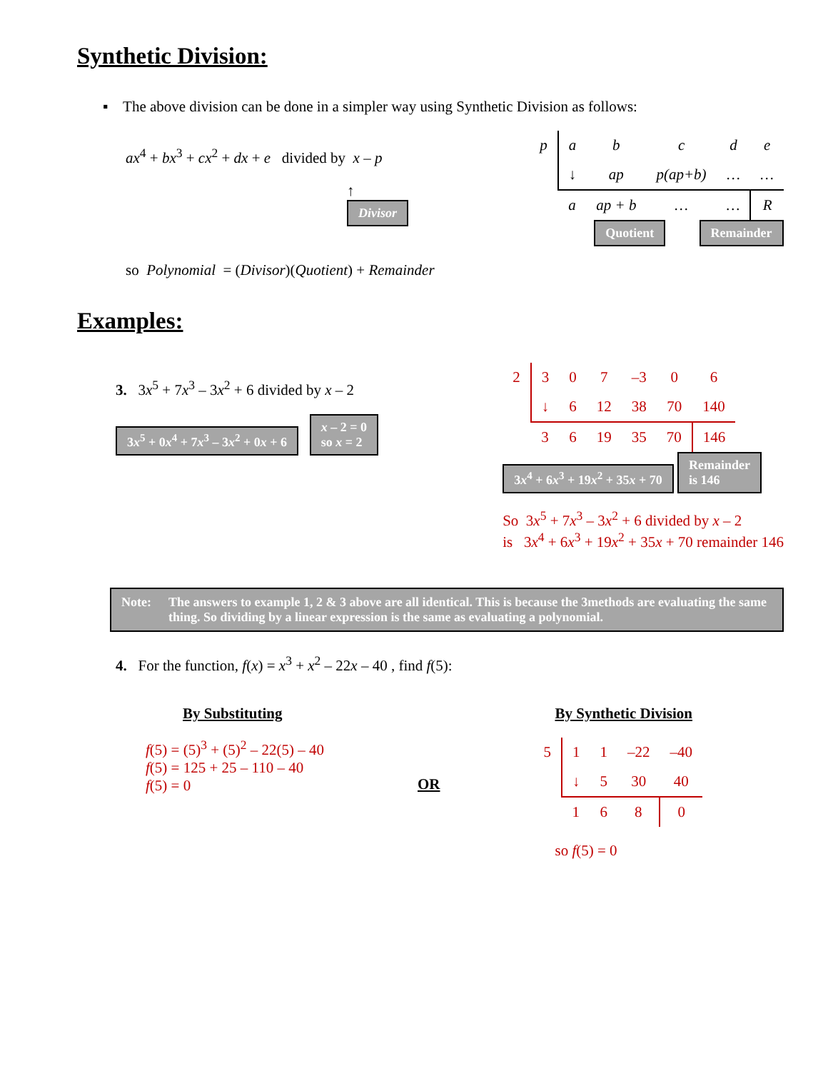Synthetic Division:
▪ The above division can be done in a simpler way using Synthetic Division as follows:
ax<sup>4</sup> + bx<sup>3</sup> + cx<sup>2</sup> + dx + e divided by x – p
↑
Divisor
| p | a | b | c | d | e |
| | ↓ | ap | p(ap+b) | … | … |
| | a | ap + b | … | … | R |
Quotient Remainder
so Polynomial = (Divisor)(Quotient) + Remainder
Examples:
3. 3x<sup>5</sup> + 7x<sup>3</sup> – 3x<sup>2</sup> + 6 divided by x – 2
3x<sup>5</sup> + 0x<sup>4</sup> + 7x<sup>3</sup> – 3x<sup>2</sup> + 0x + 6 x – 2 = 0
so x = 2
| 2 | 3 | 0 | 7 | –3 | 0 | 6 |
| | ↓ | 6 | 12 | 38 | 70 | 140 |
| | 3 | 6 | 19 | 35 | 70 | 146 |
3x<sup>4</sup> + 6x<sup>3</sup> + 19x<sup>2</sup> + 35x + 70 Remainder
is 146
So 3x<sup>5</sup> + 7x<sup>3</sup> – 3x<sup>2</sup> + 6 divided by x – 2
is 3x<sup>4</sup> + 6x<sup>3</sup> + 19x<sup>2</sup> + 35x + 70 remainder 146
Note: The answers to example 1, 2 & 3 above are all identical. This is because the 3methods are evaluating the same thing. So dividing by a linear expression is the same as evaluating a polynomial.
4. For the function, f(x) = x<sup>3</sup> + x<sup>2</sup> – 22x – 40 , find f(5):
By Substituting
f(5) = (5)<sup>3</sup> + (5)<sup>2</sup> – 22(5) – 40
f(5) = 125 + 25 – 110 – 40
f(5) = 0
OR
By Synthetic Division
| 5 | 1 | 1 | –22 | –40 |
| | ↓ | 5 | 30 | 40 |
| | 1 | 6 | 8 | 0 |
so f(5) = 0